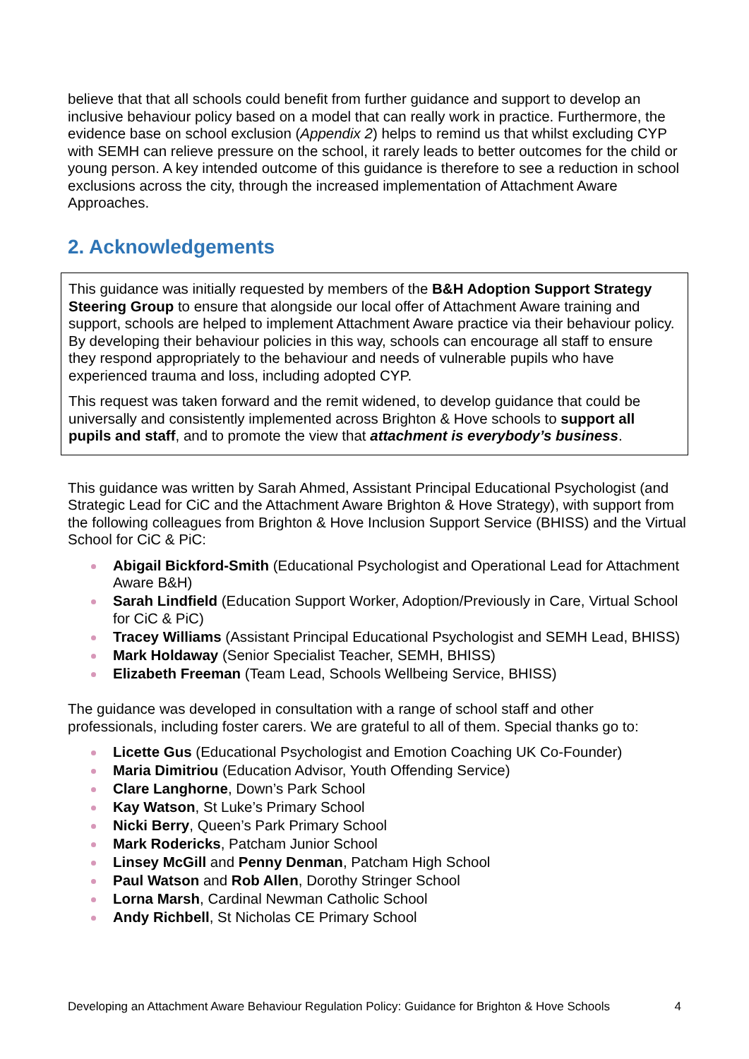believe that that all schools could benefit from further guidance and support to develop an inclusive behaviour policy based on a model that can really work in practice. Furthermore, the evidence base on school exclusion (Appendix 2) helps to remind us that whilst excluding CYP with SEMH can relieve pressure on the school, it rarely leads to better outcomes for the child or young person. A key intended outcome of this guidance is therefore to see a reduction in school exclusions across the city, through the increased implementation of Attachment Aware Approaches.
2. Acknowledgements
This guidance was initially requested by members of the B&H Adoption Support Strategy Steering Group to ensure that alongside our local offer of Attachment Aware training and support, schools are helped to implement Attachment Aware practice via their behaviour policy. By developing their behaviour policies in this way, schools can encourage all staff to ensure they respond appropriately to the behaviour and needs of vulnerable pupils who have experienced trauma and loss, including adopted CYP.
This request was taken forward and the remit widened, to develop guidance that could be universally and consistently implemented across Brighton & Hove schools to support all pupils and staff, and to promote the view that attachment is everybody’s business.
This guidance was written by Sarah Ahmed, Assistant Principal Educational Psychologist (and Strategic Lead for CiC and the Attachment Aware Brighton & Hove Strategy), with support from the following colleagues from Brighton & Hove Inclusion Support Service (BHISS) and the Virtual School for CiC & PiC:
Abigail Bickford-Smith (Educational Psychologist and Operational Lead for Attachment Aware B&H)
Sarah Lindfield (Education Support Worker, Adoption/Previously in Care, Virtual School for CiC & PiC)
Tracey Williams (Assistant Principal Educational Psychologist and SEMH Lead, BHISS)
Mark Holdaway (Senior Specialist Teacher, SEMH, BHISS)
Elizabeth Freeman (Team Lead, Schools Wellbeing Service, BHISS)
The guidance was developed in consultation with a range of school staff and other professionals, including foster carers. We are grateful to all of them. Special thanks go to:
Licette Gus (Educational Psychologist and Emotion Coaching UK Co-Founder)
Maria Dimitriou (Education Advisor, Youth Offending Service)
Clare Langhorne, Down’s Park School
Kay Watson, St Luke’s Primary School
Nicki Berry, Queen’s Park Primary School
Mark Rodericks, Patcham Junior School
Linsey McGill and Penny Denman, Patcham High School
Paul Watson and Rob Allen, Dorothy Stringer School
Lorna Marsh, Cardinal Newman Catholic School
Andy Richbell, St Nicholas CE Primary School
Developing an Attachment Aware Behaviour Regulation Policy: Guidance for Brighton & Hove Schools 4